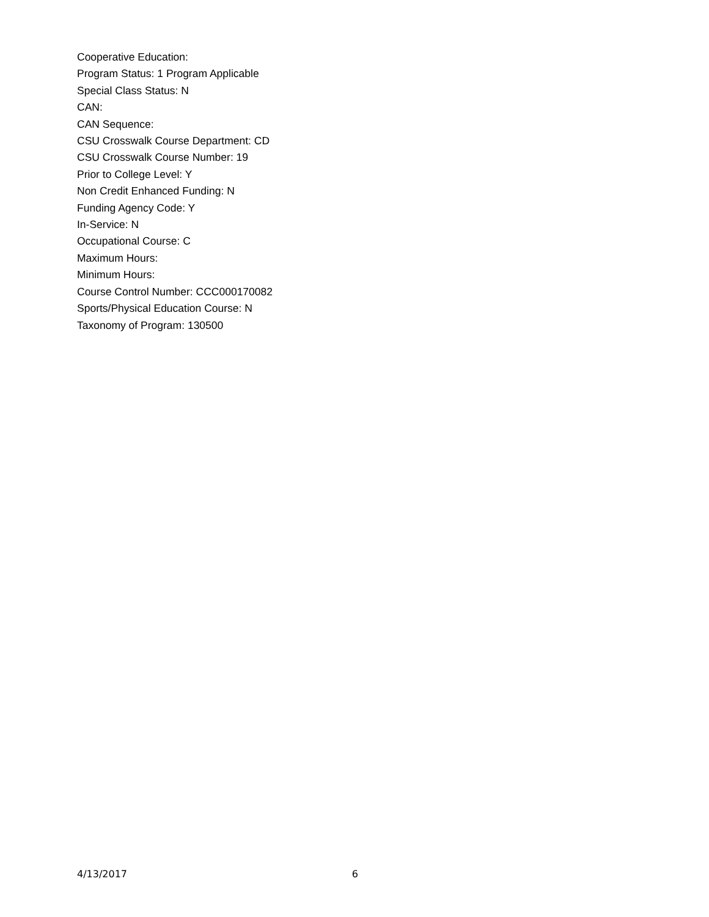Cooperative Education:
Program Status: 1 Program Applicable
Special Class Status: N
CAN:
CAN Sequence:
CSU Crosswalk Course Department: CD
CSU Crosswalk Course Number: 19
Prior to College Level: Y
Non Credit Enhanced Funding: N
Funding Agency Code: Y
In-Service: N
Occupational Course: C
Maximum Hours:
Minimum Hours:
Course Control Number: CCC000170082
Sports/Physical Education Course: N
Taxonomy of Program: 130500
4/13/2017 6